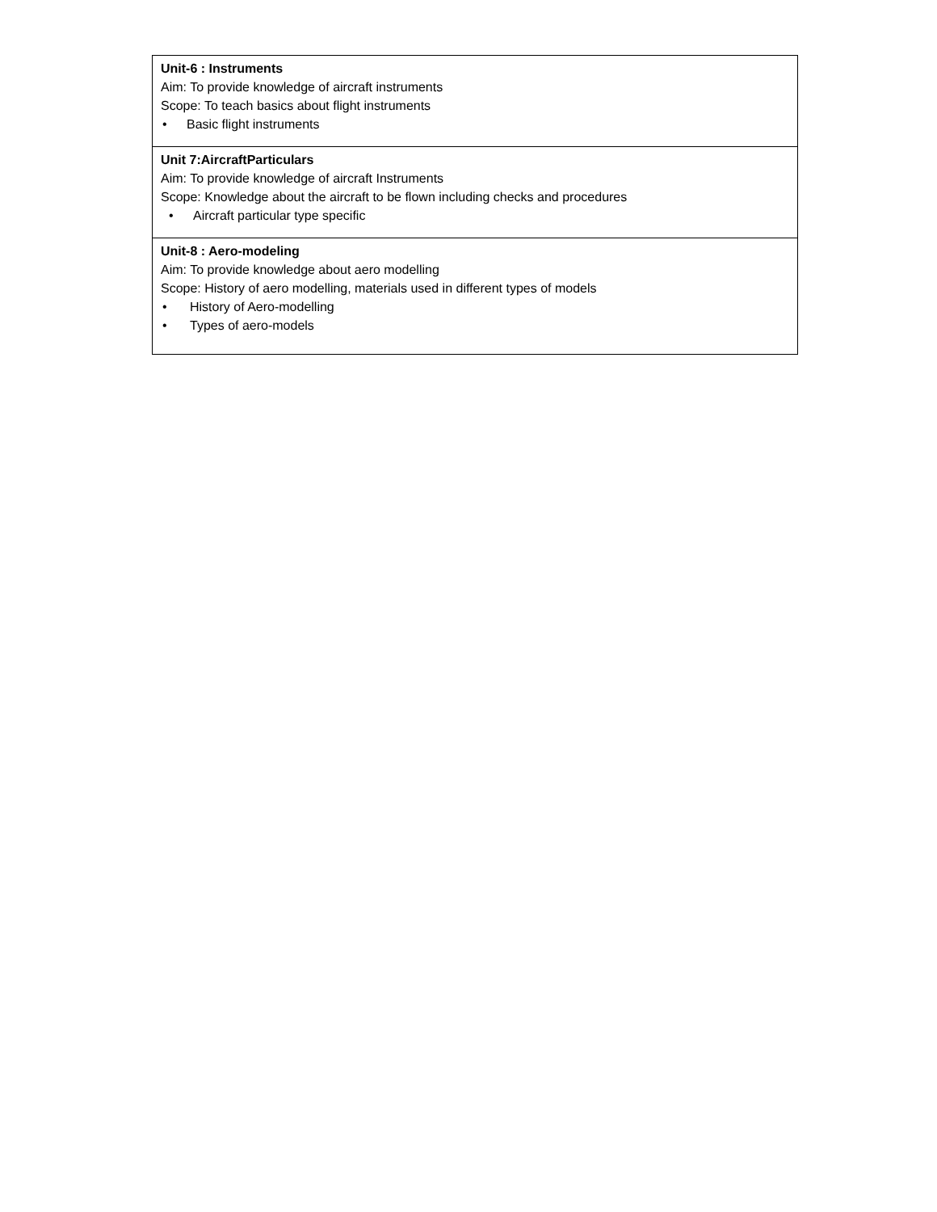| Unit-6 : Instruments Aim: To provide knowledge of aircraft instruments Scope: To teach basics about flight instruments • Basic flight instruments |
| Unit 7:AircraftParticulars Aim: To provide knowledge of aircraft Instruments Scope: Knowledge about the aircraft to be flown including checks and procedures • Aircraft particular type specific |
| Unit-8 : Aero-modeling Aim: To provide knowledge about aero modelling Scope: History of aero modelling, materials used in different types of models • History of Aero-modelling • Types of aero-models |